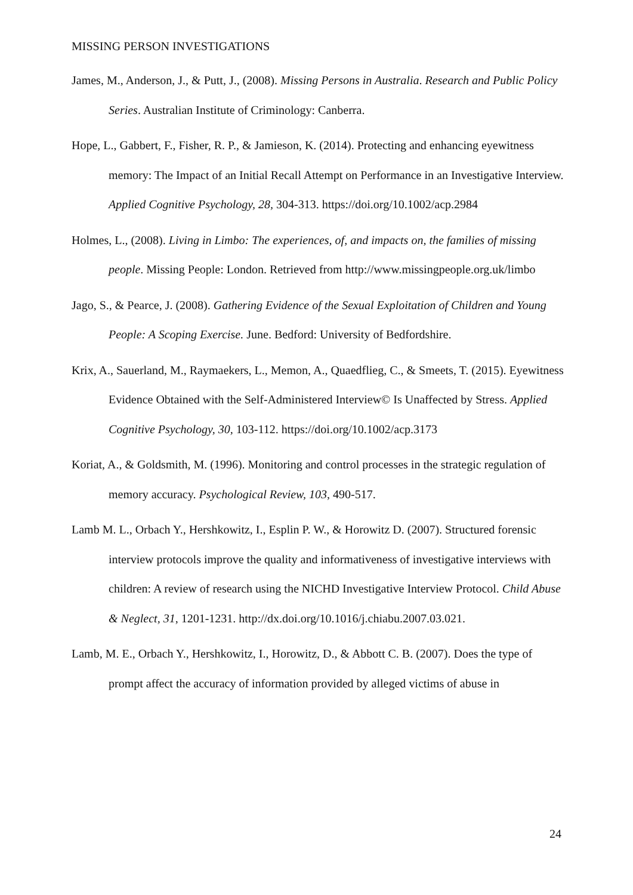MISSING PERSON INVESTIGATIONS
James, M., Anderson, J., & Putt, J., (2008). Missing Persons in Australia. Research and Public Policy Series. Australian Institute of Criminology: Canberra.
Hope, L., Gabbert, F., Fisher, R. P., & Jamieson, K. (2014). Protecting and enhancing eyewitness memory: The Impact of an Initial Recall Attempt on Performance in an Investigative Interview. Applied Cognitive Psychology, 28, 304-313. https://doi.org/10.1002/acp.2984
Holmes, L., (2008). Living in Limbo: The experiences, of, and impacts on, the families of missing people. Missing People: London. Retrieved from http://www.missingpeople.org.uk/limbo
Jago, S., & Pearce, J. (2008). Gathering Evidence of the Sexual Exploitation of Children and Young People: A Scoping Exercise. June. Bedford: University of Bedfordshire.
Krix, A., Sauerland, M., Raymaekers, L., Memon, A., Quaedflieg, C., & Smeets, T. (2015). Eyewitness Evidence Obtained with the Self-Administered Interview© Is Unaffected by Stress. Applied Cognitive Psychology, 30, 103-112. https://doi.org/10.1002/acp.3173
Koriat, A., & Goldsmith, M. (1996). Monitoring and control processes in the strategic regulation of memory accuracy. Psychological Review, 103, 490-517.
Lamb M. L., Orbach Y., Hershkowitz, I., Esplin P. W., & Horowitz D. (2007). Structured forensic interview protocols improve the quality and informativeness of investigative interviews with children: A review of research using the NICHD Investigative Interview Protocol. Child Abuse & Neglect, 31, 1201-1231. http://dx.doi.org/10.1016/j.chiabu.2007.03.021.
Lamb, M. E., Orbach Y., Hershkowitz, I., Horowitz, D., & Abbott C. B. (2007). Does the type of prompt affect the accuracy of information provided by alleged victims of abuse in
24